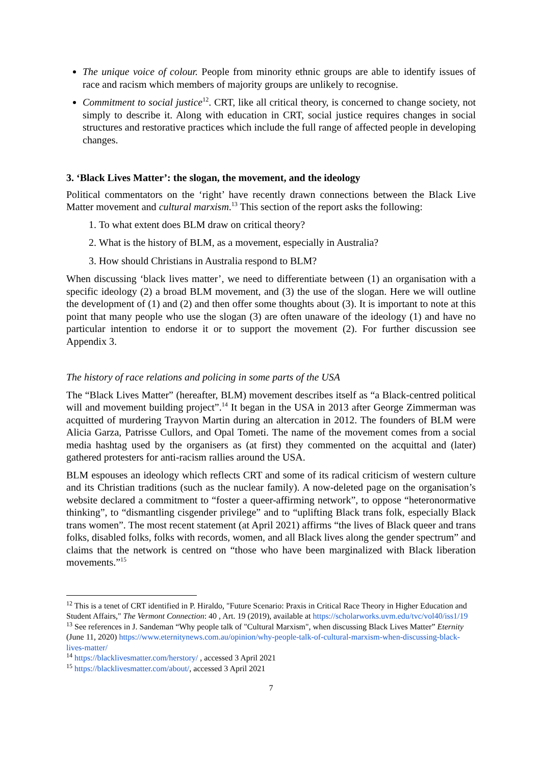The unique voice of colour. People from minority ethnic groups are able to identify issues of race and racism which members of majority groups are unlikely to recognise.
Commitment to social justice<sup>12</sup>. CRT, like all critical theory, is concerned to change society, not simply to describe it. Along with education in CRT, social justice requires changes in social structures and restorative practices which include the full range of affected people in developing changes.
3. ‘Black Lives Matter’: the slogan, the movement, and the ideology
Political commentators on the ‘right’ have recently drawn connections between the Black Live Matter movement and cultural marxism.<sup>13</sup> This section of the report asks the following:
1. To what extent does BLM draw on critical theory?
2. What is the history of BLM, as a movement, especially in Australia?
3. How should Christians in Australia respond to BLM?
When discussing ‘black lives matter’, we need to differentiate between (1) an organisation with a specific ideology (2) a broad BLM movement, and (3) the use of the slogan. Here we will outline the development of (1) and (2) and then offer some thoughts about (3). It is important to note at this point that many people who use the slogan (3) are often unaware of the ideology (1) and have no particular intention to endorse it or to support the movement (2). For further discussion see Appendix 3.
The history of race relations and policing in some parts of the USA
The “Black Lives Matter” (hereafter, BLM) movement describes itself as “a Black-centred political will and movement building project”.<sup>14</sup> It began in the USA in 2013 after George Zimmerman was acquitted of murdering Trayvon Martin during an altercation in 2012. The founders of BLM were Alicia Garza, Patrisse Cullors, and Opal Tometi. The name of the movement comes from a social media hashtag used by the organisers as (at first) they commented on the acquittal and (later) gathered protesters for anti-racism rallies around the USA.
BLM espouses an ideology which reflects CRT and some of its radical criticism of western culture and its Christian traditions (such as the nuclear family). A now-deleted page on the organisation’s website declared a commitment to “foster a queer-affirming network”, to oppose “heteronormative thinking”, to “dismantling cisgender privilege” and to “uplifting Black trans folk, especially Black trans women”. The most recent statement (at April 2021) affirms “the lives of Black queer and trans folks, disabled folks, folks with records, women, and all Black lives along the gender spectrum” and claims that the network is centred on “those who have been marginalized with Black liberation movements.”<sup>15</sup>
<sup>12</sup> This is a tenet of CRT identified in P. Hiraldo, "Future Scenario: Praxis in Critical Race Theory in Higher Education and Student Affairs," The Vermont Connection: 40 , Art. 19 (2019), available at https://scholarworks.uvm.edu/tvc/vol40/iss1/19
<sup>13</sup> See references in J. Sandeman “Why people talk of "Cultural Marxism", when discussing Black Lives Matter” Eternity (June 11, 2020) https://www.eternitynews.com.au/opinion/why-people-talk-of-cultural-marxism-when-discussing-black-lives-matter/
<sup>14</sup> https://blacklivesmatter.com/herstory/ , accessed 3 April 2021
<sup>15</sup> https://blacklivesmatter.com/about/, accessed 3 April 2021
7